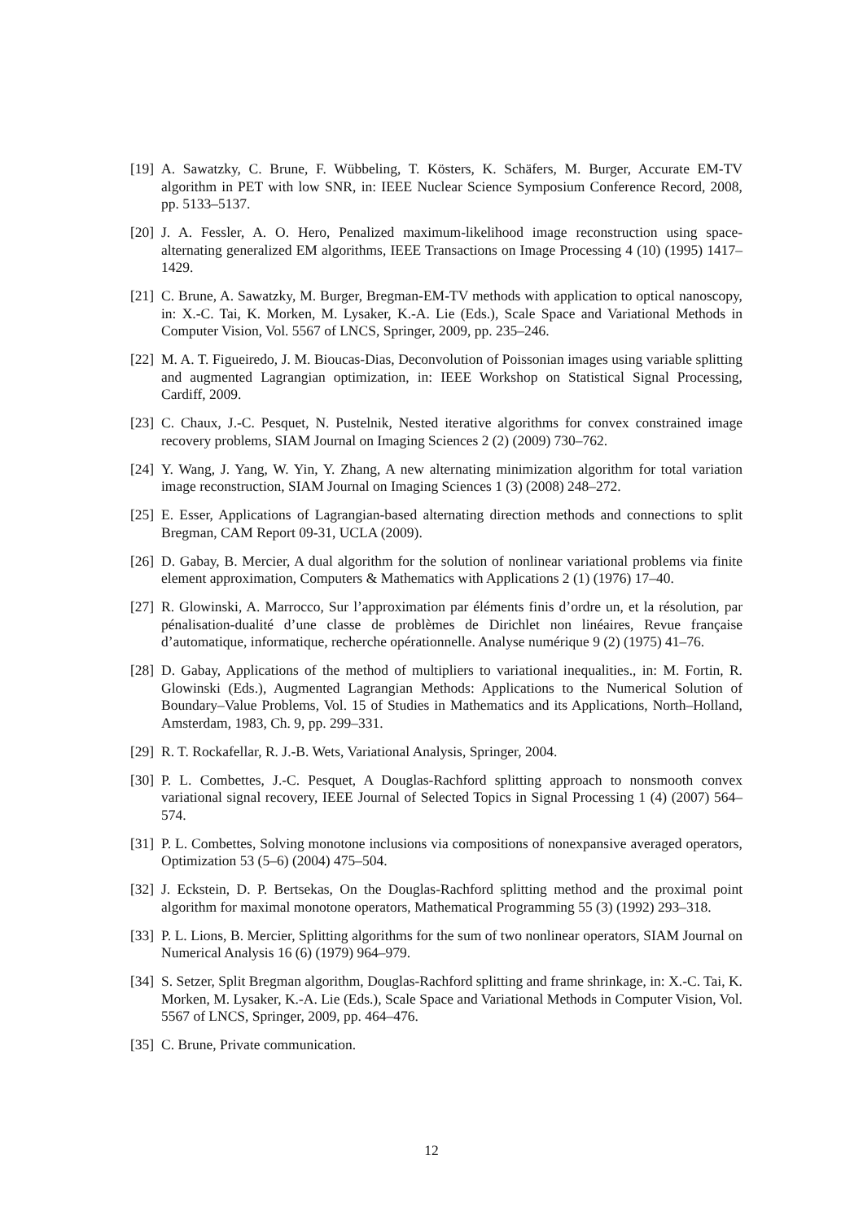[19] A. Sawatzky, C. Brune, F. Wübbeling, T. Kösters, K. Schäfers, M. Burger, Accurate EM-TV algorithm in PET with low SNR, in: IEEE Nuclear Science Symposium Conference Record, 2008, pp. 5133–5137.
[20] J. A. Fessler, A. O. Hero, Penalized maximum-likelihood image reconstruction using space-alternating generalized EM algorithms, IEEE Transactions on Image Processing 4 (10) (1995) 1417–1429.
[21] C. Brune, A. Sawatzky, M. Burger, Bregman-EM-TV methods with application to optical nanoscopy, in: X.-C. Tai, K. Morken, M. Lysaker, K.-A. Lie (Eds.), Scale Space and Variational Methods in Computer Vision, Vol. 5567 of LNCS, Springer, 2009, pp. 235–246.
[22] M. A. T. Figueiredo, J. M. Bioucas-Dias, Deconvolution of Poissonian images using variable splitting and augmented Lagrangian optimization, in: IEEE Workshop on Statistical Signal Processing, Cardiff, 2009.
[23] C. Chaux, J.-C. Pesquet, N. Pustelnik, Nested iterative algorithms for convex constrained image recovery problems, SIAM Journal on Imaging Sciences 2 (2) (2009) 730–762.
[24] Y. Wang, J. Yang, W. Yin, Y. Zhang, A new alternating minimization algorithm for total variation image reconstruction, SIAM Journal on Imaging Sciences 1 (3) (2008) 248–272.
[25] E. Esser, Applications of Lagrangian-based alternating direction methods and connections to split Bregman, CAM Report 09-31, UCLA (2009).
[26] D. Gabay, B. Mercier, A dual algorithm for the solution of nonlinear variational problems via finite element approximation, Computers & Mathematics with Applications 2 (1) (1976) 17–40.
[27] R. Glowinski, A. Marrocco, Sur l’approximation par éléments finis d’ordre un, et la résolution, par pénalisation-dualité d’une classe de problèmes de Dirichlet non linéaires, Revue française d’automatique, informatique, recherche opérationnelle. Analyse numérique 9 (2) (1975) 41–76.
[28] D. Gabay, Applications of the method of multipliers to variational inequalities., in: M. Fortin, R. Glowinski (Eds.), Augmented Lagrangian Methods: Applications to the Numerical Solution of Boundary–Value Problems, Vol. 15 of Studies in Mathematics and its Applications, North–Holland, Amsterdam, 1983, Ch. 9, pp. 299–331.
[29] R. T. Rockafellar, R. J.-B. Wets, Variational Analysis, Springer, 2004.
[30] P. L. Combettes, J.-C. Pesquet, A Douglas-Rachford splitting approach to nonsmooth convex variational signal recovery, IEEE Journal of Selected Topics in Signal Processing 1 (4) (2007) 564–574.
[31] P. L. Combettes, Solving monotone inclusions via compositions of nonexpansive averaged operators, Optimization 53 (5–6) (2004) 475–504.
[32] J. Eckstein, D. P. Bertsekas, On the Douglas-Rachford splitting method and the proximal point algorithm for maximal monotone operators, Mathematical Programming 55 (3) (1992) 293–318.
[33] P. L. Lions, B. Mercier, Splitting algorithms for the sum of two nonlinear operators, SIAM Journal on Numerical Analysis 16 (6) (1979) 964–979.
[34] S. Setzer, Split Bregman algorithm, Douglas-Rachford splitting and frame shrinkage, in: X.-C. Tai, K. Morken, M. Lysaker, K.-A. Lie (Eds.), Scale Space and Variational Methods in Computer Vision, Vol. 5567 of LNCS, Springer, 2009, pp. 464–476.
[35] C. Brune, Private communication.
12